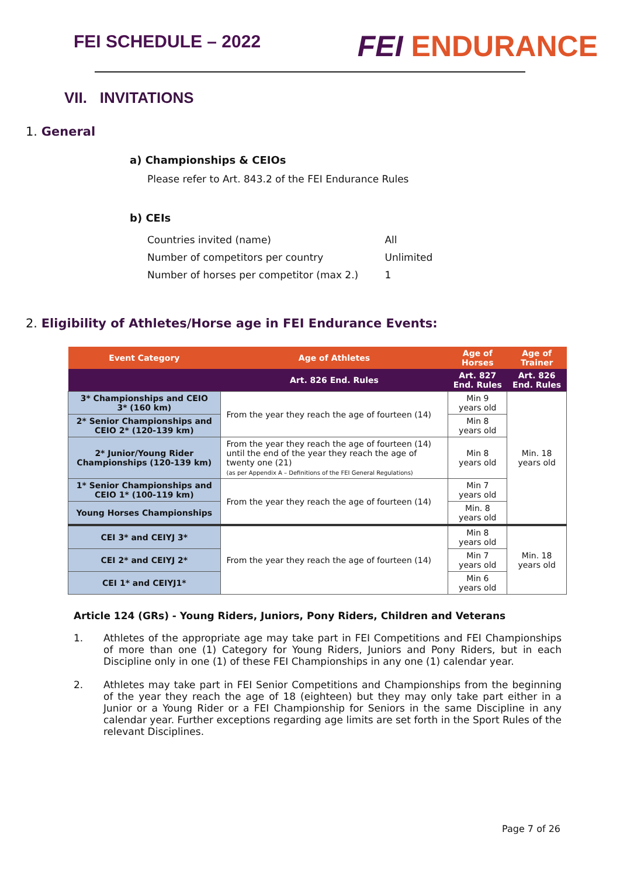FEI SCHEDULE – 2022
FEI ENDURANCE
VII. INVITATIONS
1. General
a) Championships & CEIOs
Please refer to Art. 843.2 of the FEI Endurance Rules
b) CEIs
| Countries invited (name) | All |
| Number of competitors per country | Unlimited |
| Number of horses per competitor (max 2.) | 1 |
2. Eligibility of Athletes/Horse age in FEI Endurance Events:
| Event Category | Age of Athletes | Age of Horses | Age of Trainer |
| --- | --- | --- | --- |
| | Art. 826 End. Rules | Art. 827 End. Rules | Art. 826 End. Rules |
| 3* Championships and CEIO 3* (160 km) | From the year they reach the age of fourteen (14) | Min 9 years old | Min. 18 years old |
| 2* Senior Championships and CEIO 2* (120-139 km) | | Min 8 years old | |
| 2* Junior/Young Rider Championships (120-139 km) | From the year they reach the age of fourteen (14) until the end of the year they reach the age of twenty one (21) (as per Appendix A – Definitions of the FEI General Regulations) | Min 8 years old | |
| 1* Senior Championships and CEIO 1* (100-119 km) | From the year they reach the age of fourteen (14) | Min 7 years old | |
| Young Horses Championships | | Min. 8 years old | |
| CEI 3* and CEIYJ 3* | From the year they reach the age of fourteen (14) | Min 8 years old | Min. 18 years old |
| CEI 2* and CEIYJ 2* | | Min 7 years old | |
| CEI 1* and CEIYJ1* | | Min 6 years old | |
Article 124 (GRs) - Young Riders, Juniors, Pony Riders, Children and Veterans
1. Athletes of the appropriate age may take part in FEI Competitions and FEI Championships of more than one (1) Category for Young Riders, Juniors and Pony Riders, but in each Discipline only in one (1) of these FEI Championships in any one (1) calendar year.
2. Athletes may take part in FEI Senior Competitions and Championships from the beginning of the year they reach the age of 18 (eighteen) but they may only take part either in a Junior or a Young Rider or a FEI Championship for Seniors in the same Discipline in any calendar year. Further exceptions regarding age limits are set forth in the Sport Rules of the relevant Disciplines.
Page 7 of 26